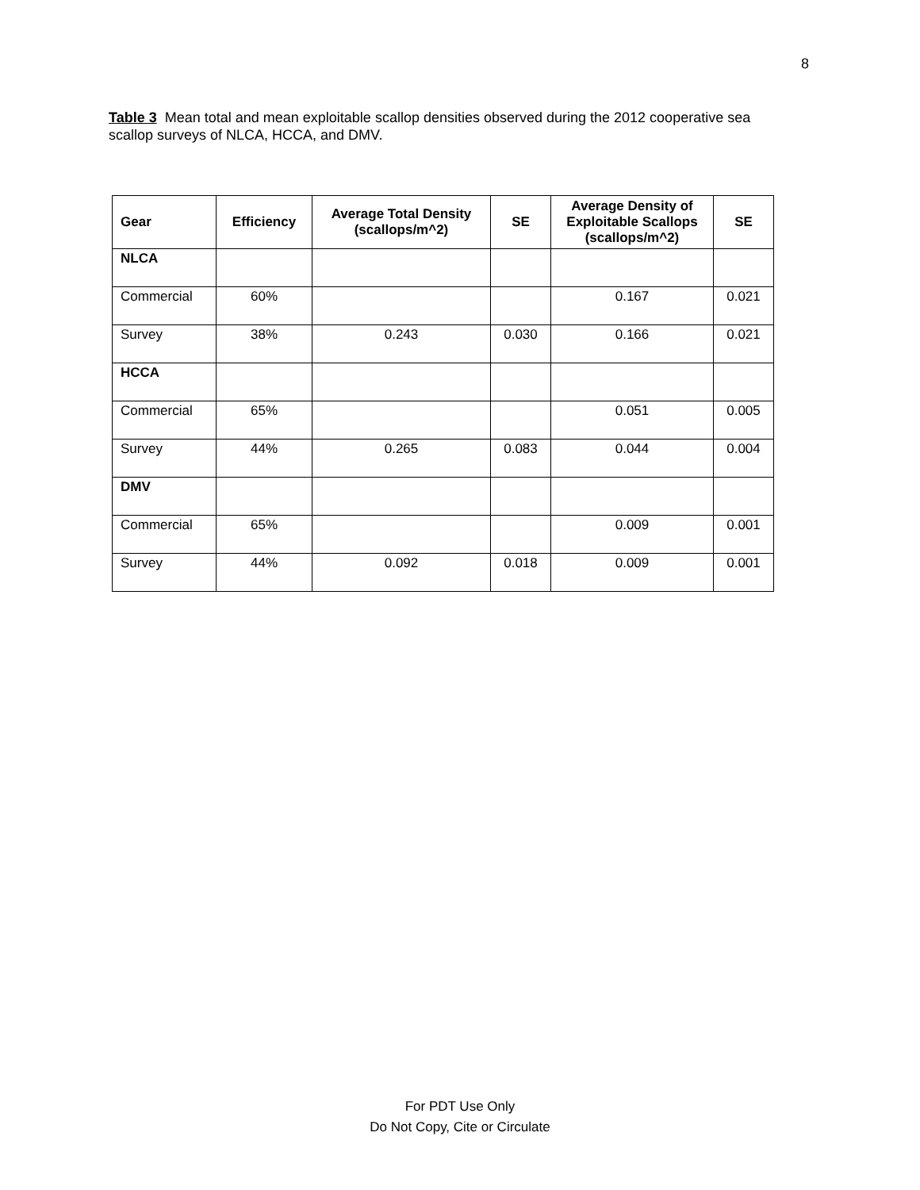8
Table 3 Mean total and mean exploitable scallop densities observed during the 2012 cooperative sea scallop surveys of NLCA, HCCA, and DMV.
| Gear | Efficiency | Average Total Density (scallops/m^2) | SE | Average Density of Exploitable Scallops (scallops/m^2) | SE |
| --- | --- | --- | --- | --- | --- |
| NLCA | | | | | |
| Commercial | 60% | | | 0.167 | 0.021 |
| Survey | 38% | 0.243 | 0.030 | 0.166 | 0.021 |
| HCCA | | | | | |
| Commercial | 65% | | | 0.051 | 0.005 |
| Survey | 44% | 0.265 | 0.083 | 0.044 | 0.004 |
| DMV | | | | | |
| Commercial | 65% | | | 0.009 | 0.001 |
| Survey | 44% | 0.092 | 0.018 | 0.009 | 0.001 |
For PDT Use Only
Do Not Copy, Cite or Circulate